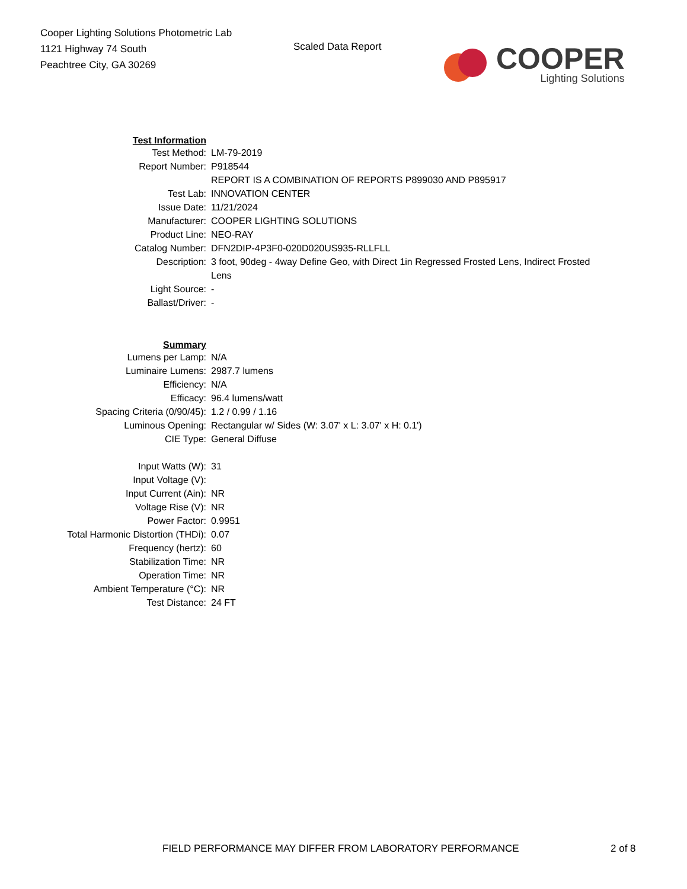Cooper Lighting Solutions Photometric Lab
1121 Highway 74 South
Peachtree City, GA 30269
Scaled Data Report
COOPER
Lighting Solutions
| Test Information | |
| Test Method: | LM-79-2019 |
| Report Number: | P918544 |
| | REPORT IS A COMBINATION OF REPORTS P899030 AND P895917 |
| Test Lab: | INNOVATION CENTER |
| Issue Date: | 11/21/2024 |
| Manufacturer: | COOPER LIGHTING SOLUTIONS |
| Product Line: | NEO-RAY |
| Catalog Number: | DFN2DIP-4P3F0-020D020US935-RLLFLL |
| Description: | 3 foot, 90deg - 4way Define Geo, with Direct 1in Regressed Frosted Lens, Indirect Frosted Lens |
| Light Source: | - |
| Ballast/Driver: | - |
| Summary | |
| Lumens per Lamp: | N/A |
| Luminaire Lumens: | 2987.7 lumens |
| Efficiency: | N/A |
| Efficacy: | 96.4 lumens/watt |
| Spacing Criteria (0/90/45): | 1.2 / 0.99 / 1.16 |
| Luminous Opening: | Rectangular w/ Sides (W: 3.07' x L: 3.07' x H: 0.1') |
| CIE Type: | General Diffuse |
| Input Watts (W): | 31 |
| Input Voltage (V): | |
| Input Current (Ain): | NR |
| Voltage Rise (V): | NR |
| Power Factor: | 0.9951 |
| Total Harmonic Distortion (THDi): | 0.07 |
| Frequency (hertz): | 60 |
| Stabilization Time: | NR |
| Operation Time: | NR |
| Ambient Temperature (°C): | NR |
| Test Distance: | 24 FT |
FIELD PERFORMANCE MAY DIFFER FROM LABORATORY PERFORMANCE
2 of 8